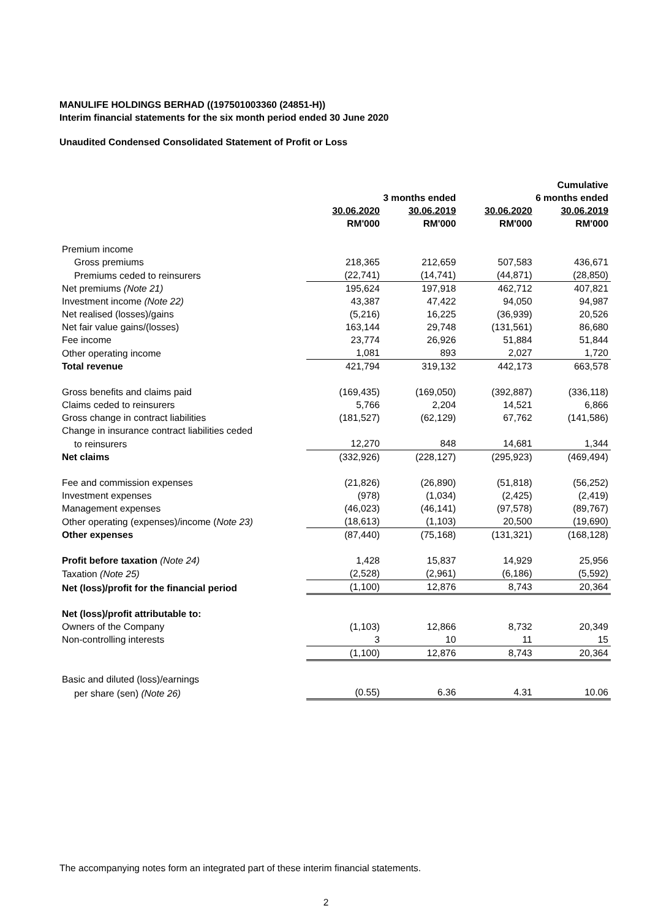MANULIFE HOLDINGS BERHAD ((197501003360 (24851-H))
Interim financial statements for the six month period ended 30 June 2020
Unaudited Condensed Consolidated Statement of Profit or Loss
| | | | | Cumulative |
| --- | --- | --- | --- | --- |
| | 3 months ended | | 6 months ended | |
| | 30.06.2020 | 30.06.2019 | 30.06.2020 | 30.06.2019 |
| | RM'000 | RM'000 | RM'000 | RM'000 |
| Premium income | | | | |
| Gross premiums | 218,365 | 212,659 | 507,583 | 436,671 |
| Premiums ceded to reinsurers | (22,741) | (14,741) | (44,871) | (28,850) |
| Net premiums (Note 21) | 195,624 | 197,918 | 462,712 | 407,821 |
| Investment income (Note 22) | 43,387 | 47,422 | 94,050 | 94,987 |
| Net realised (losses)/gains | (5,216) | 16,225 | (36,939) | 20,526 |
| Net fair value gains/(losses) | 163,144 | 29,748 | (131,561) | 86,680 |
| Fee income | 23,774 | 26,926 | 51,884 | 51,844 |
| Other operating income | 1,081 | 893 | 2,027 | 1,720 |
| Total revenue | 421,794 | 319,132 | 442,173 | 663,578 |
| Gross benefits and claims paid | (169,435) | (169,050) | (392,887) | (336,118) |
| Claims ceded to reinsurers | 5,766 | 2,204 | 14,521 | 6,866 |
| Gross change in contract liabilities | (181,527) | (62,129) | 67,762 | (141,586) |
| Change in insurance contract liabilities ceded | | | | |
| to reinsurers | 12,270 | 848 | 14,681 | 1,344 |
| Net claims | (332,926) | (228,127) | (295,923) | (469,494) |
| Fee and commission expenses | (21,826) | (26,890) | (51,818) | (56,252) |
| Investment expenses | (978) | (1,034) | (2,425) | (2,419) |
| Management expenses | (46,023) | (46,141) | (97,578) | (89,767) |
| Other operating (expenses)/income ( Note 23) | (18,613) | (1,103) | 20,500 | (19,690) |
| Other expenses | (87,440) | (75,168) | (131,321) | (168,128) |
| Profit before taxation (Note 24) | 1,428 | 15,837 | 14,929 | 25,956 |
| Taxation (Note 25) | (2,528) | (2,961) | (6,186) | (5,592) |
| Net (loss)/profit for the financial period | (1,100) | 12,876 | 8,743 | 20,364 |
| Net (loss)/profit attributable to: | | | | |
| Owners of the Company | (1,103) | 12,866 | 8,732 | 20,349 |
| Non-controlling interests | 3 | 10 | 11 | 15 |
| | (1,100) | 12,876 | 8,743 | 20,364 |
| Basic and diluted (loss)/earnings | | | | |
| per share (sen) (Note 26) | (0.55) | 6.36 | 4.31 | 10.06 |
The accompanying notes form an integrated part of these interim financial statements.
2